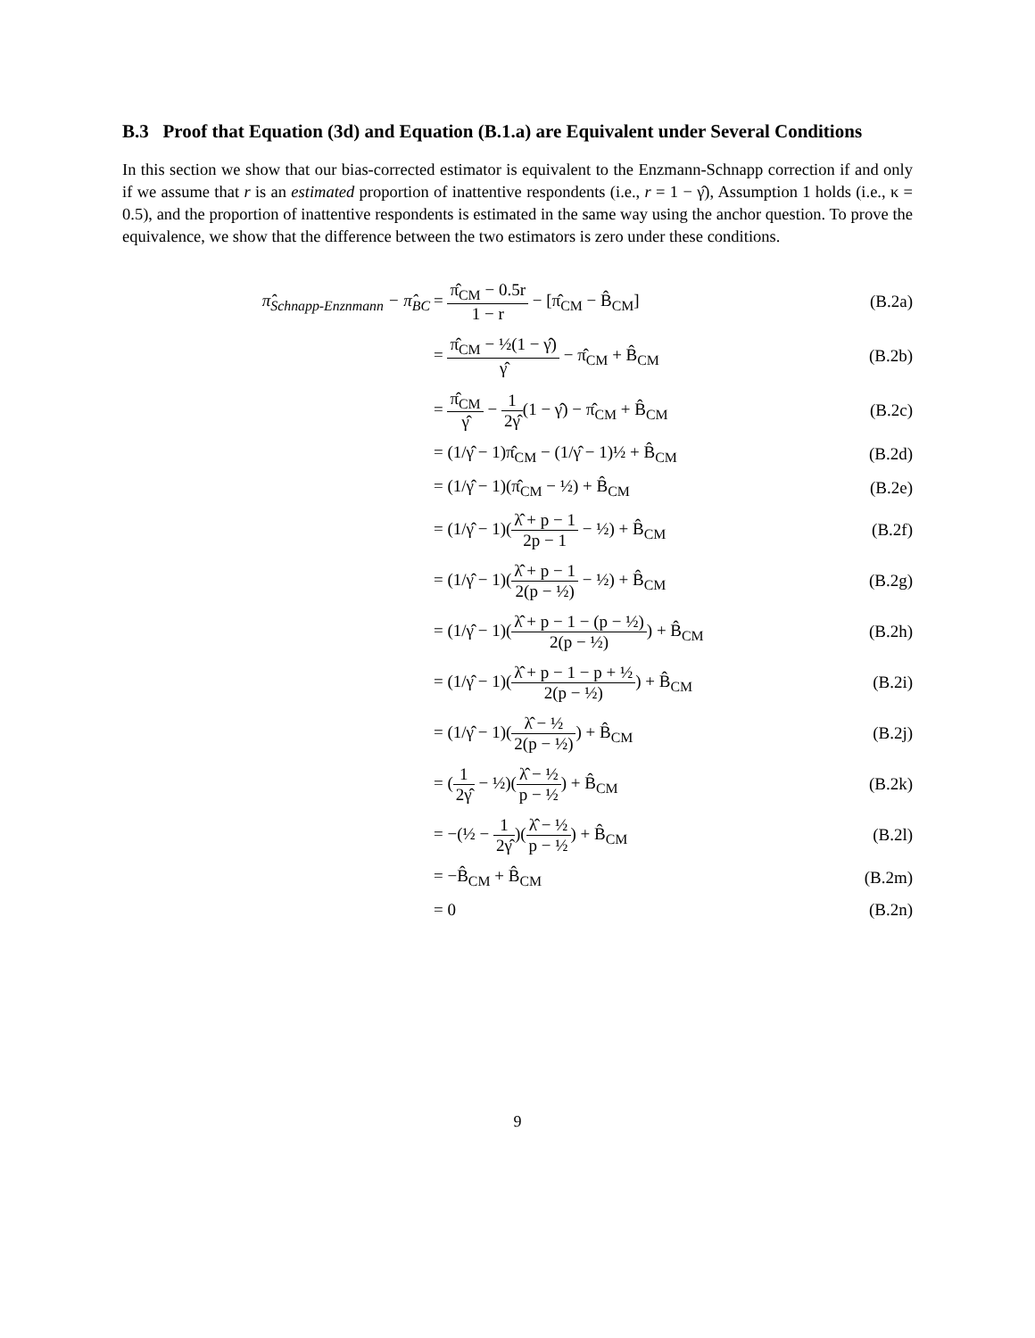B.3 Proof that Equation (3d) and Equation (B.1.a) are Equivalent under Several Conditions
In this section we show that our bias-corrected estimator is equivalent to the Enzmann-Schnapp correction if and only if we assume that r is an estimated proportion of inattentive respondents (i.e., r = 1 − γ̂), Assumption 1 holds (i.e., κ = 0.5), and the proportion of inattentive respondents is estimated in the same way using the anchor question. To prove the equivalence, we show that the difference between the two estimators is zero under these conditions.
| π̂<sub>Schnapp-Enznmann</sub> − π̂<sub>BC</sub> | = π̂<sub>CM</sub> − 0.5r 1 − r − [π̂<sub>CM</sub> − B̂<sub>CM</sub>] | (B.2a) |
| | = π̂<sub>CM</sub> − ½(1 − γ̂) γ̂ − π̂<sub>CM</sub> + B̂<sub>CM</sub> | (B.2b) |
| | = π̂<sub>CM</sub> γ̂ − 1 2γ̂ (1 − γ̂) − π̂<sub>CM</sub> + B̂<sub>CM</sub> | (B.2c) |
| | = (1/γ̂ − 1)π̂<sub>CM</sub> − (1/γ̂ − 1)½ + B̂<sub>CM</sub> | (B.2d) |
| | = (1/γ̂ − 1)(π̂<sub>CM</sub> − ½) + B̂<sub>CM</sub> | (B.2e) |
| | = (1/γ̂ − 1)( λ̂ + p − 1 2p − 1 − ½) + B̂<sub>CM</sub> | (B.2f) |
| | = (1/γ̂ − 1)( λ̂ + p − 1 2(p − ½) − ½) + B̂<sub>CM</sub> | (B.2g) |
| | = (1/γ̂ − 1)( λ̂ + p − 1 − (p − ½) 2(p − ½) ) + B̂<sub>CM</sub> | (B.2h) |
| | = (1/γ̂ − 1)( λ̂ + p − 1 − p + ½ 2(p − ½) ) + B̂<sub>CM</sub> | (B.2i) |
| | = (1/γ̂ − 1)( λ̂ − ½ 2(p − ½) ) + B̂<sub>CM</sub> | (B.2j) |
| | = ( 1 2γ̂ − ½)( λ̂ − ½ p − ½ ) + B̂<sub>CM</sub> | (B.2k) |
| | = −(½ − 1 2γ̂ )( λ̂ − ½ p − ½ ) + B̂<sub>CM</sub> | (B.2l) |
| | = −B̂<sub>CM</sub> + B̂<sub>CM</sub> | (B.2m) |
| | = 0 | (B.2n) |
9